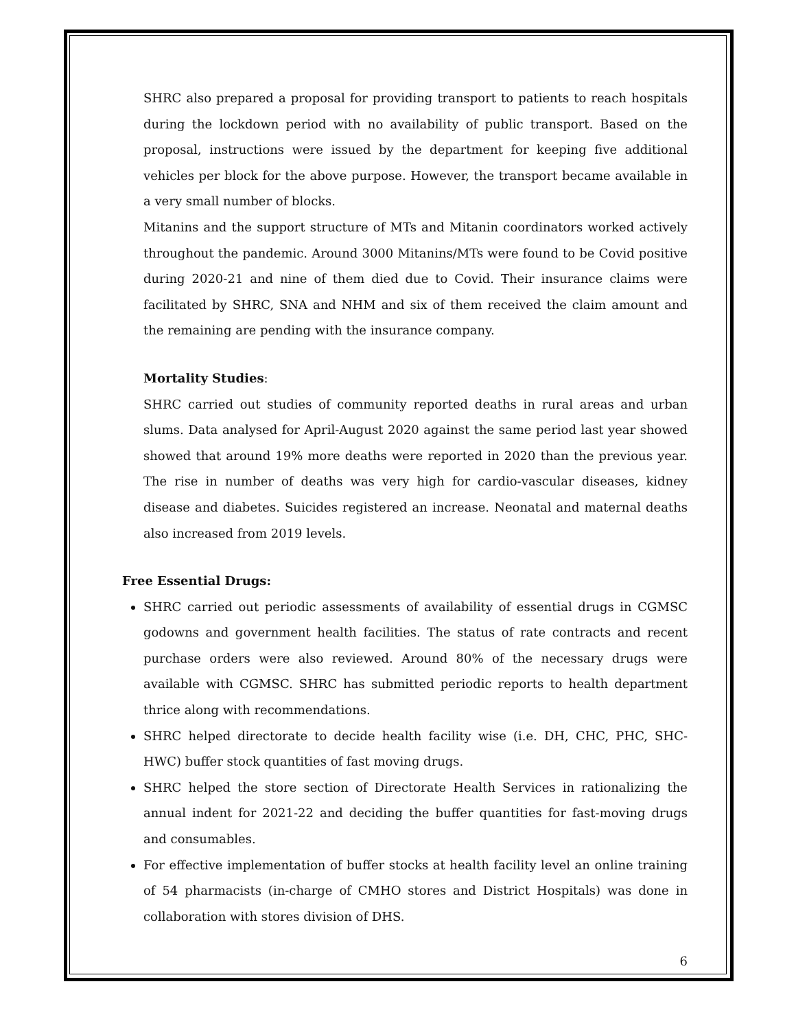SHRC also prepared a proposal for providing transport to patients to reach hospitals during the lockdown period with no availability of public transport. Based on the proposal, instructions were issued by the department for keeping five additional vehicles per block for the above purpose. However, the transport became available in a very small number of blocks.
Mitanins and the support structure of MTs and Mitanin coordinators worked actively throughout the pandemic. Around 3000 Mitanins/MTs were found to be Covid positive during 2020-21 and nine of them died due to Covid. Their insurance claims were facilitated by SHRC, SNA and NHM and six of them received the claim amount and the remaining are pending with the insurance company.
Mortality Studies:
SHRC carried out studies of community reported deaths in rural areas and urban slums. Data analysed for April-August 2020 against the same period last year showed showed that around 19% more deaths were reported in 2020 than the previous year. The rise in number of deaths was very high for cardio-vascular diseases, kidney disease and diabetes. Suicides registered an increase. Neonatal and maternal deaths also increased from 2019 levels.
Free Essential Drugs:
SHRC carried out periodic assessments of availability of essential drugs in CGMSC godowns and government health facilities. The status of rate contracts and recent purchase orders were also reviewed. Around 80% of the necessary drugs were available with CGMSC. SHRC has submitted periodic reports to health department thrice along with recommendations.
SHRC helped directorate to decide health facility wise (i.e. DH, CHC, PHC, SHC-HWC) buffer stock quantities of fast moving drugs.
SHRC helped the store section of Directorate Health Services in rationalizing the annual indent for 2021-22 and deciding the buffer quantities for fast-moving drugs and consumables.
For effective implementation of buffer stocks at health facility level an online training of 54 pharmacists (in-charge of CMHO stores and District Hospitals) was done in collaboration with stores division of DHS.
6